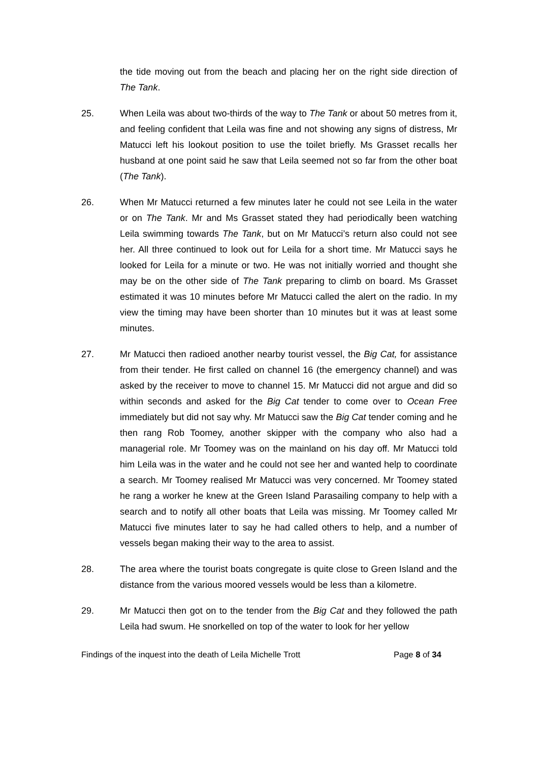the tide moving out from the beach and placing her on the right side direction of The Tank.
25. When Leila was about two-thirds of the way to The Tank or about 50 metres from it, and feeling confident that Leila was fine and not showing any signs of distress, Mr Matucci left his lookout position to use the toilet briefly. Ms Grasset recalls her husband at one point said he saw that Leila seemed not so far from the other boat (The Tank).
26. When Mr Matucci returned a few minutes later he could not see Leila in the water or on The Tank. Mr and Ms Grasset stated they had periodically been watching Leila swimming towards The Tank, but on Mr Matucci’s return also could not see her. All three continued to look out for Leila for a short time. Mr Matucci says he looked for Leila for a minute or two. He was not initially worried and thought she may be on the other side of The Tank preparing to climb on board. Ms Grasset estimated it was 10 minutes before Mr Matucci called the alert on the radio. In my view the timing may have been shorter than 10 minutes but it was at least some minutes.
27. Mr Matucci then radioed another nearby tourist vessel, the Big Cat, for assistance from their tender. He first called on channel 16 (the emergency channel) and was asked by the receiver to move to channel 15. Mr Matucci did not argue and did so within seconds and asked for the Big Cat tender to come over to Ocean Free immediately but did not say why. Mr Matucci saw the Big Cat tender coming and he then rang Rob Toomey, another skipper with the company who also had a managerial role. Mr Toomey was on the mainland on his day off. Mr Matucci told him Leila was in the water and he could not see her and wanted help to coordinate a search. Mr Toomey realised Mr Matucci was very concerned. Mr Toomey stated he rang a worker he knew at the Green Island Parasailing company to help with a search and to notify all other boats that Leila was missing. Mr Toomey called Mr Matucci five minutes later to say he had called others to help, and a number of vessels began making their way to the area to assist.
28. The area where the tourist boats congregate is quite close to Green Island and the distance from the various moored vessels would be less than a kilometre.
29. Mr Matucci then got on to the tender from the Big Cat and they followed the path Leila had swum. He snorkelled on top of the water to look for her yellow
Findings of the inquest into the death of Leila Michelle Trott Page 8 of 34